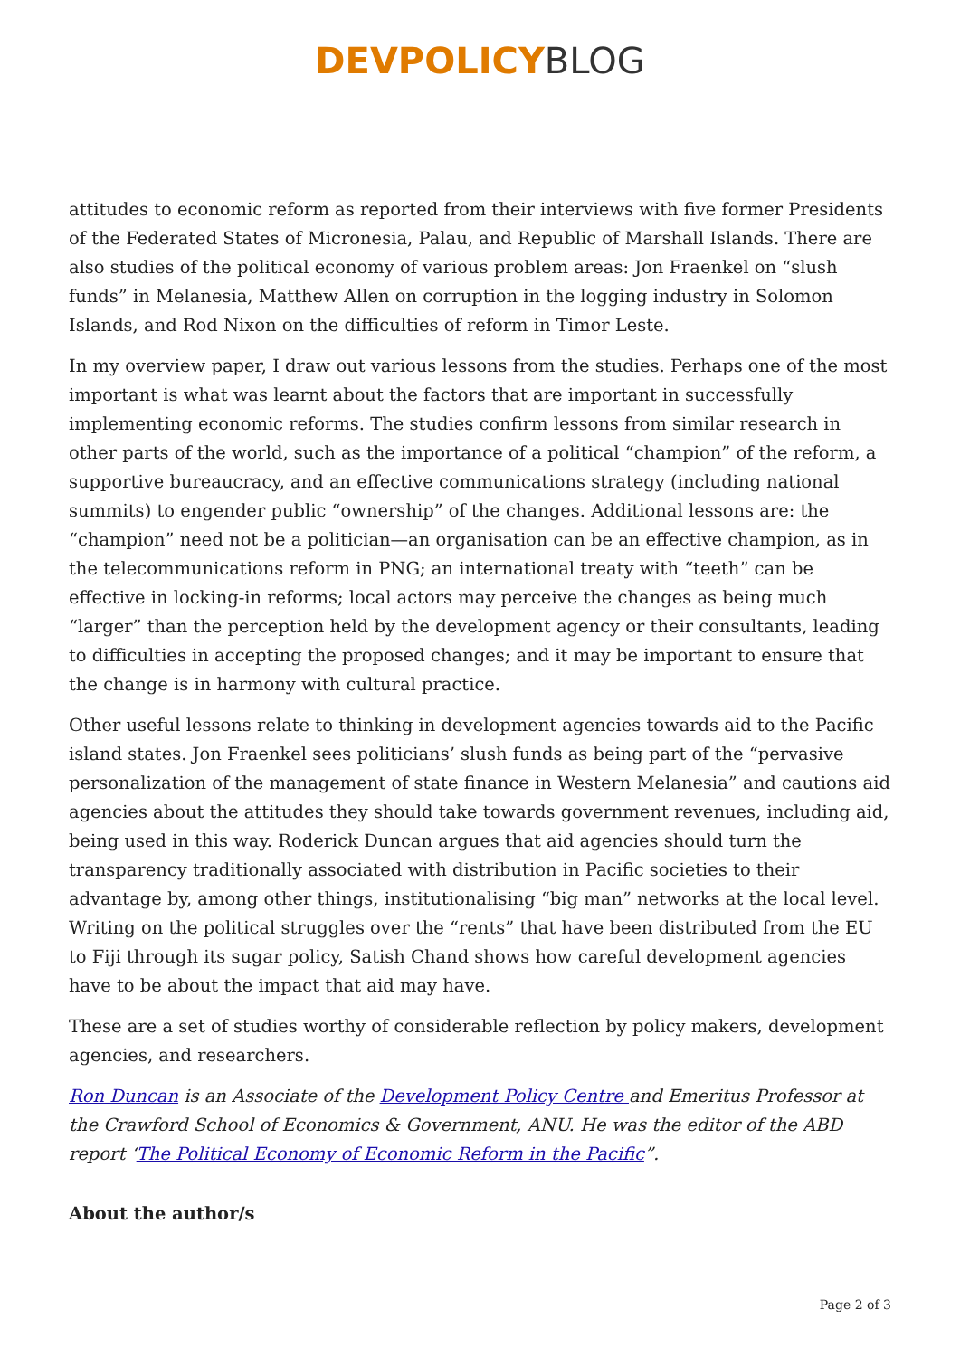DEVPOLICY BLOG
attitudes to economic reform as reported from their interviews with five former Presidents of the Federated States of Micronesia, Palau, and Republic of Marshall Islands. There are also studies of the political economy of various problem areas: Jon Fraenkel on “slush funds” in Melanesia, Matthew Allen on corruption in the logging industry in Solomon Islands, and Rod Nixon on the difficulties of reform in Timor Leste.
In my overview paper, I draw out various lessons from the studies. Perhaps one of the most important is what was learnt about the factors that are important in successfully implementing economic reforms. The studies confirm lessons from similar research in other parts of the world, such as the importance of a political “champion” of the reform, a supportive bureaucracy, and an effective communications strategy (including national summits) to engender public “ownership” of the changes. Additional lessons are: the “champion” need not be a politician—an organisation can be an effective champion, as in the telecommunications reform in PNG; an international treaty with “teeth” can be effective in locking-in reforms; local actors may perceive the changes as being much “larger” than the perception held by the development agency or their consultants, leading to difficulties in accepting the proposed changes; and it may be important to ensure that the change is in harmony with cultural practice.
Other useful lessons relate to thinking in development agencies towards aid to the Pacific island states. Jon Fraenkel sees politicians’ slush funds as being part of the “pervasive personalization of the management of state finance in Western Melanesia” and cautions aid agencies about the attitudes they should take towards government revenues, including aid, being used in this way. Roderick Duncan argues that aid agencies should turn the transparency traditionally associated with distribution in Pacific societies to their advantage by, among other things, institutionalising “big man” networks at the local level. Writing on the political struggles over the “rents” that have been distributed from the EU to Fiji through its sugar policy, Satish Chand shows how careful development agencies have to be about the impact that aid may have.
These are a set of studies worthy of considerable reflection by policy makers, development agencies, and researchers.
Ron Duncan is an Associate of the Development Policy Centre and Emeritus Professor at the Crawford School of Economics & Government, ANU. He was the editor of the ABD report ‘The Political Economy of Economic Reform in the Pacific”.
About the author/s
Page 2 of 3